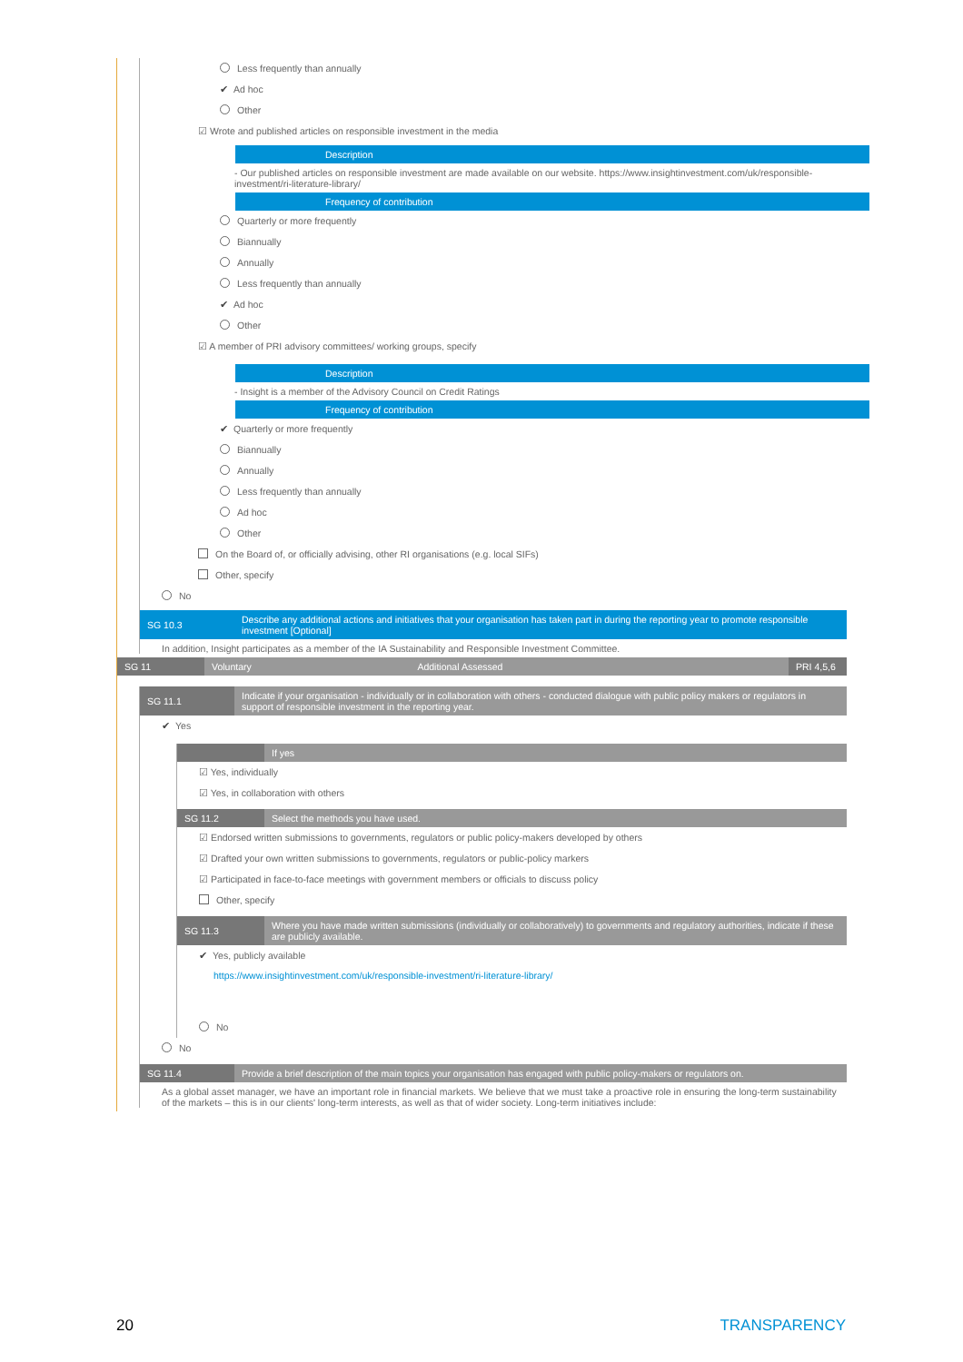Less frequently than annually
✔ Ad hoc
Other
☑ Wrote and published articles on responsible investment in the media
| | Description |
- Our published articles on responsible investment are made available on our website. https://www.insightinvestment.com/uk/responsible-investment/ri-literature-library/
| | Frequency of contribution |
Quarterly or more frequently
Biannually
Annually
Less frequently than annually
✔ Ad hoc
Other
☑ A member of PRI advisory committees/ working groups, specify
| | Description |
- Insight is a member of the Advisory Council on Credit Ratings
| | Frequency of contribution |
✔ Quarterly or more frequently
Biannually
Annually
Less frequently than annually
Ad hoc
Other
On the Board of, or officially advising, other RI organisations (e.g. local SIFs)
Other, specify
No
| SG 10.3 | Describe any additional actions and initiatives that your organisation has taken part in during the reporting year to promote responsible investment [Optional] |
In addition, Insight participates as a member of the IA Sustainability and Responsible Investment Committee.
| SG 11 | Voluntary | Additional Assessed | PRI 4,5,6 |
| SG 11.1 | Indicate if your organisation - individually or in collaboration with others - conducted dialogue with public policy makers or regulators in support of responsible investment in the reporting year. |
✔ Yes
| | If yes |
☑ Yes, individually
☑ Yes, in collaboration with others
| SG 11.2 | Select the methods you have used. |
☑ Endorsed written submissions to governments, regulators or public policy-makers developed by others
☑ Drafted your own written submissions to governments, regulators or public-policy markers
☑ Participated in face-to-face meetings with government members or officials to discuss policy
Other, specify
| SG 11.3 | Where you have made written submissions (individually or collaboratively) to governments and regulatory authorities, indicate if these are publicly available. |
✔ Yes, publicly available
https://www.insightinvestment.com/uk/responsible-investment/ri-literature-library/
No
No
| SG 11.4 | Provide a brief description of the main topics your organisation has engaged with public policy-makers or regulators on. |
As a global asset manager, we have an important role in financial markets. We believe that we must take a proactive role in ensuring the long-term sustainability of the markets – this is in our clients' long-term interests, as well as that of wider society. Long-term initiatives include:
20 TRANSPARENCY